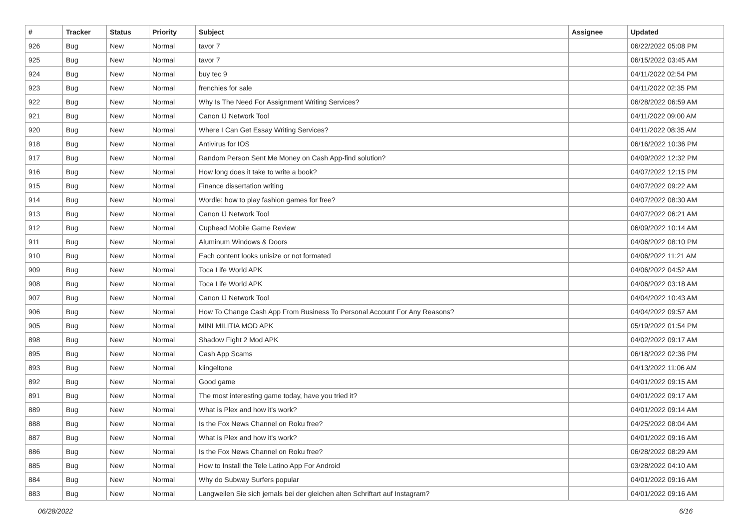| # | Tracker | Status | Priority | Subject | Assignee | Updated |
| --- | --- | --- | --- | --- | --- | --- |
| 926 | Bug | New | Normal | tavor 7 | | 06/22/2022 05:08 PM |
| 925 | Bug | New | Normal | tavor 7 | | 06/15/2022 03:45 AM |
| 924 | Bug | New | Normal | buy tec 9 | | 04/11/2022 02:54 PM |
| 923 | Bug | New | Normal | frenchies for sale | | 04/11/2022 02:35 PM |
| 922 | Bug | New | Normal | Why Is The Need For Assignment Writing Services? | | 06/28/2022 06:59 AM |
| 921 | Bug | New | Normal | Canon IJ Network Tool | | 04/11/2022 09:00 AM |
| 920 | Bug | New | Normal | Where I Can Get Essay Writing Services? | | 04/11/2022 08:35 AM |
| 918 | Bug | New | Normal | Antivirus for IOS | | 06/16/2022 10:36 PM |
| 917 | Bug | New | Normal | Random Person Sent Me Money on Cash App-find solution? | | 04/09/2022 12:32 PM |
| 916 | Bug | New | Normal | How long does it take to write a book? | | 04/07/2022 12:15 PM |
| 915 | Bug | New | Normal | Finance dissertation writing | | 04/07/2022 09:22 AM |
| 914 | Bug | New | Normal | Wordle: how to play fashion games for free? | | 04/07/2022 08:30 AM |
| 913 | Bug | New | Normal | Canon IJ Network Tool | | 04/07/2022 06:21 AM |
| 912 | Bug | New | Normal | Cuphead Mobile Game Review | | 06/09/2022 10:14 AM |
| 911 | Bug | New | Normal | Aluminum Windows & Doors | | 04/06/2022 08:10 PM |
| 910 | Bug | New | Normal | Each content looks unisize or not formated | | 04/06/2022 11:21 AM |
| 909 | Bug | New | Normal | Toca Life World APK | | 04/06/2022 04:52 AM |
| 908 | Bug | New | Normal | Toca Life World APK | | 04/06/2022 03:18 AM |
| 907 | Bug | New | Normal | Canon IJ Network Tool | | 04/04/2022 10:43 AM |
| 906 | Bug | New | Normal | How To Change Cash App From Business To Personal Account For Any Reasons? | | 04/04/2022 09:57 AM |
| 905 | Bug | New | Normal | MINI MILITIA MOD APK | | 05/19/2022 01:54 PM |
| 898 | Bug | New | Normal | Shadow Fight 2 Mod APK | | 04/02/2022 09:17 AM |
| 895 | Bug | New | Normal | Cash App Scams | | 06/18/2022 02:36 PM |
| 893 | Bug | New | Normal | klingeltone | | 04/13/2022 11:06 AM |
| 892 | Bug | New | Normal | Good game | | 04/01/2022 09:15 AM |
| 891 | Bug | New | Normal | The most interesting game today, have you tried it? | | 04/01/2022 09:17 AM |
| 889 | Bug | New | Normal | What is Plex and how it's work? | | 04/01/2022 09:14 AM |
| 888 | Bug | New | Normal | Is the Fox News Channel on Roku free? | | 04/25/2022 08:04 AM |
| 887 | Bug | New | Normal | What is Plex and how it's work? | | 04/01/2022 09:16 AM |
| 886 | Bug | New | Normal | Is the Fox News Channel on Roku free? | | 06/28/2022 08:29 AM |
| 885 | Bug | New | Normal | How to Install the Tele Latino App For Android | | 03/28/2022 04:10 AM |
| 884 | Bug | New | Normal | Why do Subway Surfers popular | | 04/01/2022 09:16 AM |
| 883 | Bug | New | Normal | Langweilen Sie sich jemals bei der gleichen alten Schriftart auf Instagram? | | 04/01/2022 09:16 AM |
06/28/2022 6/16